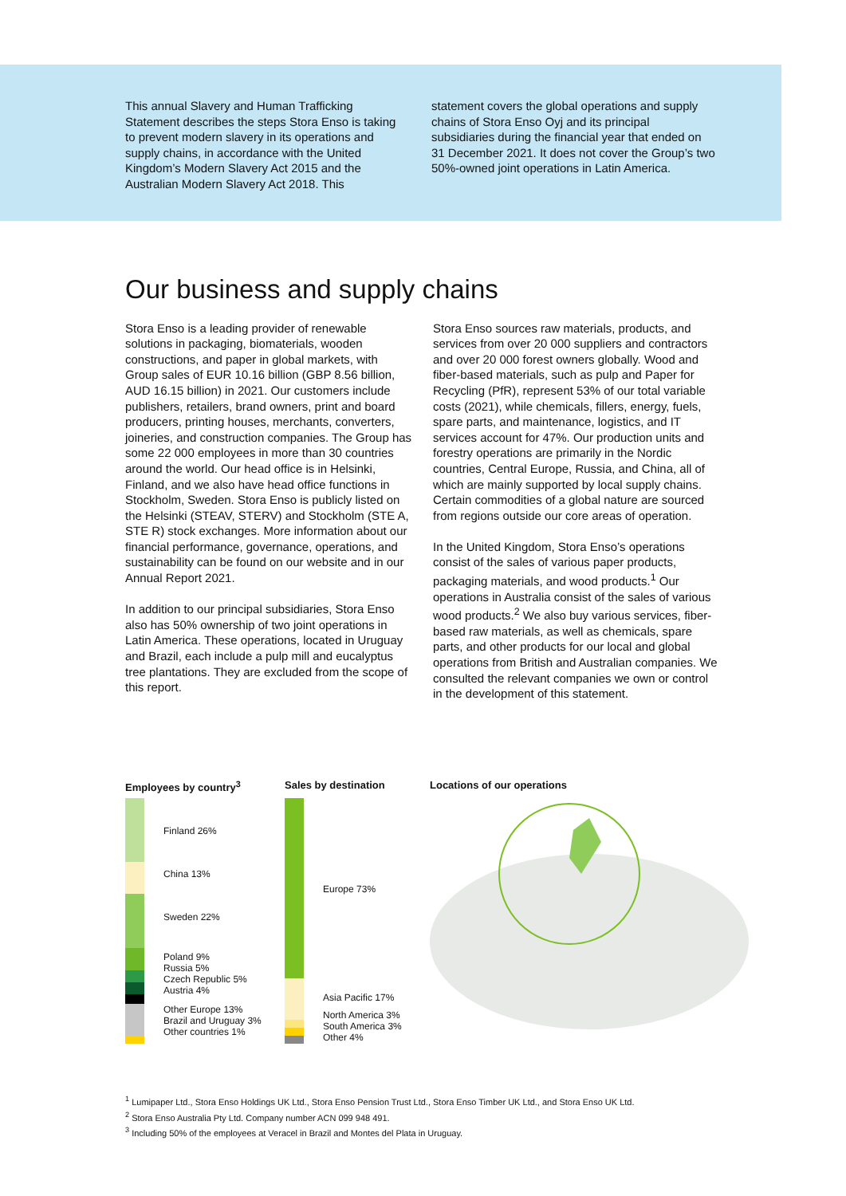This annual Slavery and Human Trafficking Statement describes the steps Stora Enso is taking to prevent modern slavery in its operations and supply chains, in accordance with the United Kingdom’s Modern Slavery Act 2015 and the Australian Modern Slavery Act 2018. This
statement covers the global operations and supply chains of Stora Enso Oyj and its principal subsidiaries during the financial year that ended on 31 December 2021. It does not cover the Group’s two 50%-owned joint operations in Latin America.
Our business and supply chains
Stora Enso is a leading provider of renewable solutions in packaging, biomaterials, wooden constructions, and paper in global markets, with Group sales of EUR 10.16 billion (GBP 8.56 billion, AUD 16.15 billion) in 2021. Our customers include publishers, retailers, brand owners, print and board producers, printing houses, merchants, converters, joineries, and construction companies. The Group has some 22 000 employees in more than 30 countries around the world. Our head office is in Helsinki, Finland, and we also have head office functions in Stockholm, Sweden. Stora Enso is publicly listed on the Helsinki (STEAV, STERV) and Stockholm (STE A, STE R) stock exchanges. More information about our financial performance, governance, operations, and sustainability can be found on our website and in our Annual Report 2021.
In addition to our principal subsidiaries, Stora Enso also has 50% ownership of two joint operations in Latin America. These operations, located in Uruguay and Brazil, each include a pulp mill and eucalyptus tree plantations. They are excluded from the scope of this report.
Stora Enso sources raw materials, products, and services from over 20 000 suppliers and contractors and over 20 000 forest owners globally. Wood and fiber-based materials, such as pulp and Paper for Recycling (PfR), represent 53% of our total variable costs (2021), while chemicals, fillers, energy, fuels, spare parts, and maintenance, logistics, and IT services account for 47%. Our production units and forestry operations are primarily in the Nordic countries, Central Europe, Russia, and China, all of which are mainly supported by local supply chains. Certain commodities of a global nature are sourced from regions outside our core areas of operation.
In the United Kingdom, Stora Enso’s operations consist of the sales of various paper products, packaging materials, and wood products.<sup>1</sup> Our operations in Australia consist of the sales of various wood products.<sup>2</sup> We also buy various services, fiber-based raw materials, as well as chemicals, spare parts, and other products for our local and global operations from British and Australian companies. We consulted the relevant companies we own or control in the development of this statement.
Employees by country<sup>3</sup>
Finland 26%
China 13%
Sweden 22%
Poland 9%
Russia 5%
Czech Republic 5%
Austria 4%
Other Europe 13%
Brazil and Uruguay 3%
Other countries 1%
Sales by destination
Europe 73%
Asia Pacific 17%
North America 3%
South America 3%
Other 4%
Locations of our operations
<sup>1</sup> Lumipaper Ltd., Stora Enso Holdings UK Ltd., Stora Enso Pension Trust Ltd., Stora Enso Timber UK Ltd., and Stora Enso UK Ltd.
<sup>2</sup> Stora Enso Australia Pty Ltd. Company number ACN 099 948 491.
<sup>3</sup> Including 50% of the employees at Veracel in Brazil and Montes del Plata in Uruguay.